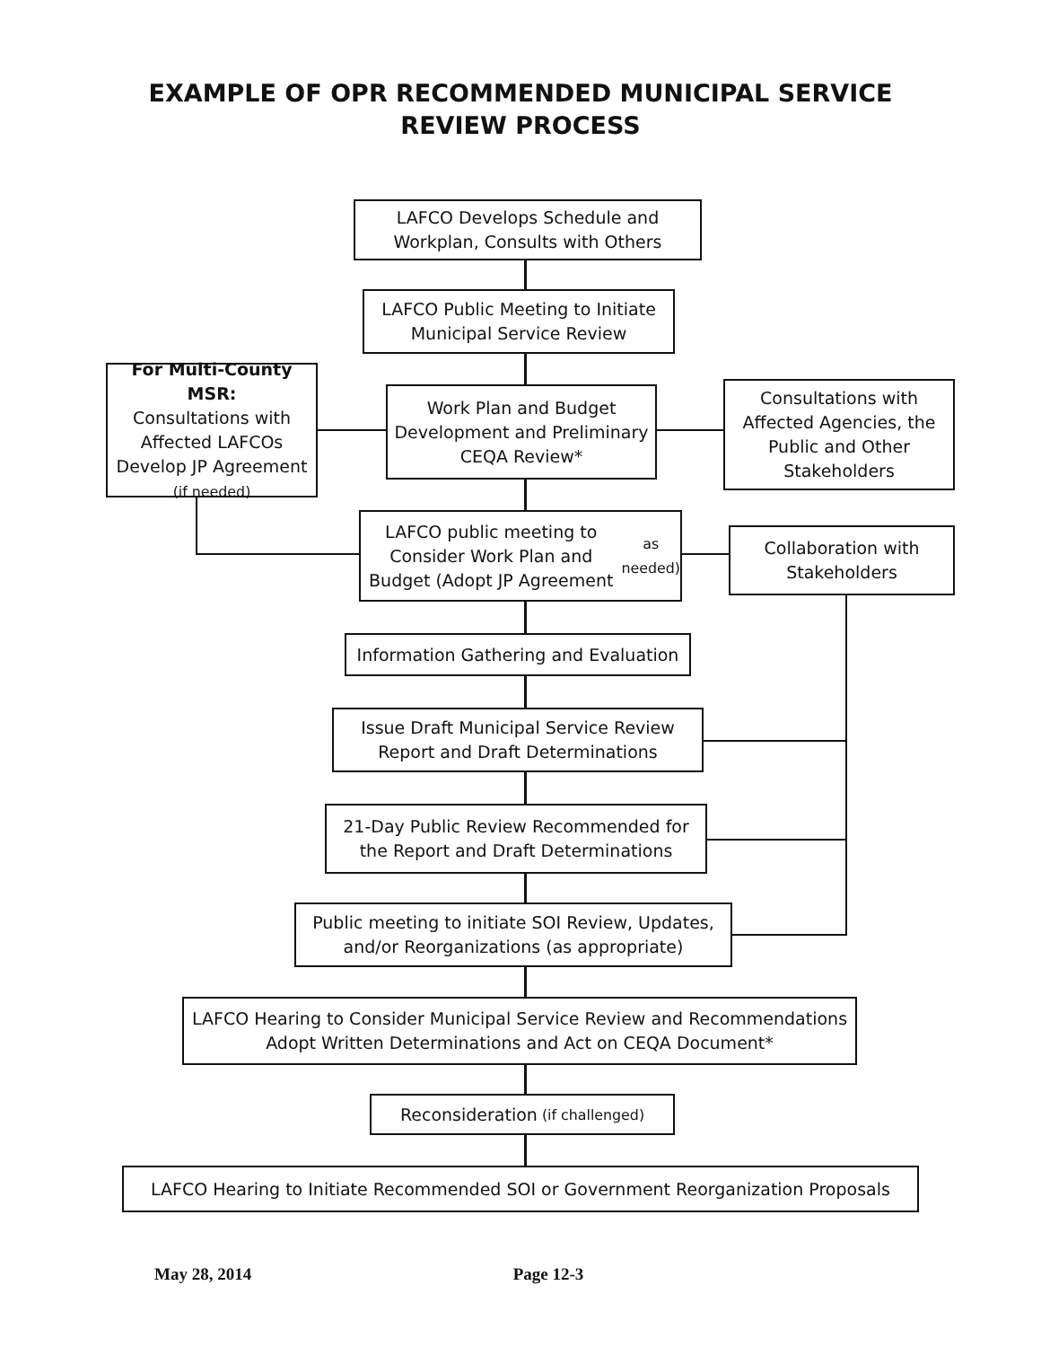EXAMPLE OF OPR RECOMMENDED MUNICIPAL SERVICE
REVIEW PROCESS
LAFCO Develops Schedule and Workplan, Consults with Others
LAFCO Public Meeting to Initiate Municipal Service Review
For Multi-County MSR:
Consultations with Affected LAFCOs Develop JP Agreement (if needed)
Work Plan and Budget Development and Preliminary CEQA Review*
Consultations with Affected Agencies, the Public and Other Stakeholders
LAFCO public meeting to Consider Work Plan and Budget (Adopt JP Agreement as needed)
Collaboration with Stakeholders
Information Gathering and Evaluation
Issue Draft Municipal Service Review Report and Draft Determinations
21-Day Public Review Recommended for the Report and Draft Determinations
Public meeting to initiate SOI Review, Updates, and/or Reorganizations (as appropriate)
LAFCO Hearing to Consider Municipal Service Review and Recommendations Adopt Written Determinations and Act on CEQA Document*
Reconsideration (if challenged)
LAFCO Hearing to Initiate Recommended SOI or Government Reorganization Proposals
May 28, 2014 Page 12-3